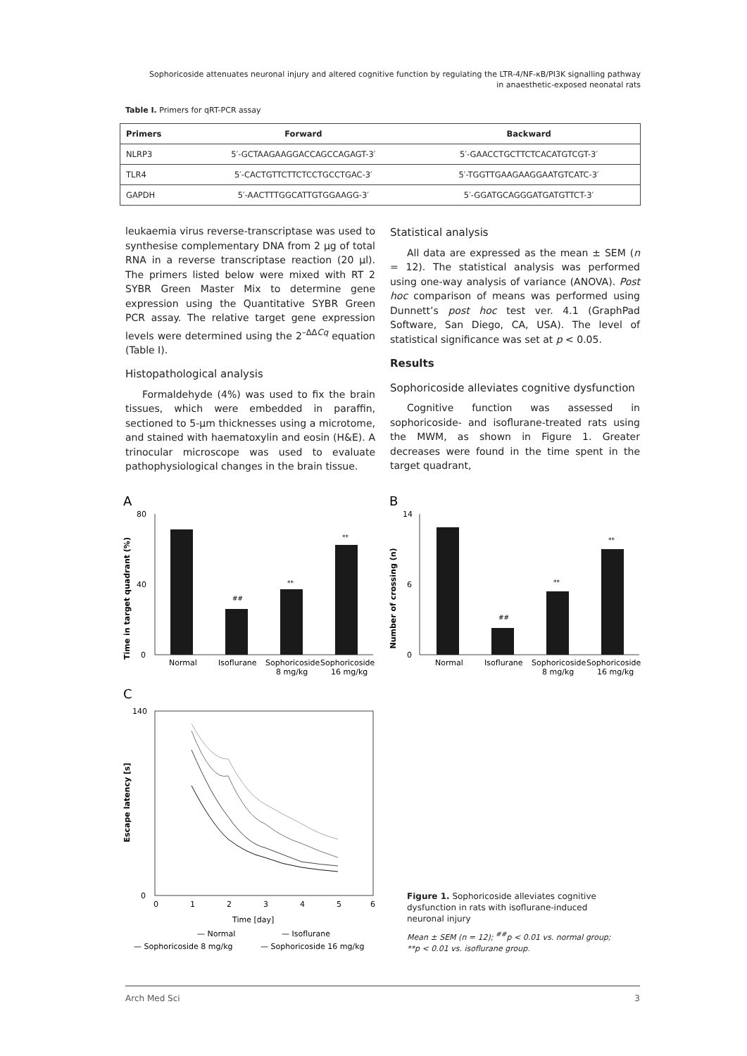Sophoricoside attenuates neuronal injury and altered cognitive function by regulating the LTR-4/NF-κB/PI3K signalling pathway
in anaesthetic-exposed neonatal rats
Table I. Primers for qRT-PCR assay
| Primers | Forward | Backward |
| --- | --- | --- |
| NLRP3 | 5′-GCTAAGAAGGACCAGCCAGAGT-3′ | 5′-GAACCTGCTTCTCACATGTCGT-3′ |
| TLR4 | 5′-CACTGTTCTTCTCCTGCCTGAC-3′ | 5′-TGGTTGAAGAAGGAATGTCATC-3′ |
| GAPDH | 5′-AACTTTGGCATTGTGGAAGG-3′ | 5′-GGATGCAGGGATGATGTTCT-3′ |
leukaemia virus reverse-transcriptase was used to synthesise complementary DNA from 2 µg of total RNA in a reverse transcriptase reaction (20 µl). The primers listed below were mixed with RT 2 SYBR Green Master Mix to determine gene expression using the Quantitative SYBR Green PCR assay. The relative target gene expression levels were determined using the 2<sup>–ΔΔCq</sup> equation (Table I).
Histopathological analysis
Formaldehyde (4%) was used to fix the brain tissues, which were embedded in paraffin, sectioned to 5-µm thicknesses using a microtome, and stained with haematoxylin and eosin (H&E). A trinocular microscope was used to evaluate pathophysiological changes in the brain tissue.
Statistical analysis
All data are expressed as the mean ± SEM (n = 12). The statistical analysis was performed using one-way analysis of variance (ANOVA). Post hoc comparison of means was performed using Dunnett’s post hoc test ver. 4.1 (GraphPad Software, San Diego, CA, USA). The level of statistical significance was set at p < 0.05.
Results
Sophoricoside alleviates cognitive dysfunction
Cognitive function was assessed in sophoricoside- and isoflurane-treated rats using the MWM, as shown in Figure 1. Greater decreases were found in the time spent in the target quadrant,
A
Time in target quadrant (%)
##
**
**
0
40
80
Normal
Isoflurane
Sophoricoside
Sophoricoside
8 mg/kg
16 mg/kg
B
Number of crossing (n)
##
**
**
0
6
14
Normal
Isoflurane
Sophoricoside
Sophoricoside
8 mg/kg
16 mg/kg
C
Escape latency [s]
0
140
0
1
2
3
4
5
6
Time [day]
— Normal
— Isoflurane
— Sophoricoside 8 mg/kg
— Sophoricoside 16 mg/kg
Figure 1. Sophoricoside alleviates cognitive dysfunction in rats with isoflurane-induced neuronal injury
Mean ± SEM (n = 12); <sup>##</sup>p < 0.01 vs. normal group; **p < 0.01 vs. isoflurane group.
Arch Med Sci 3